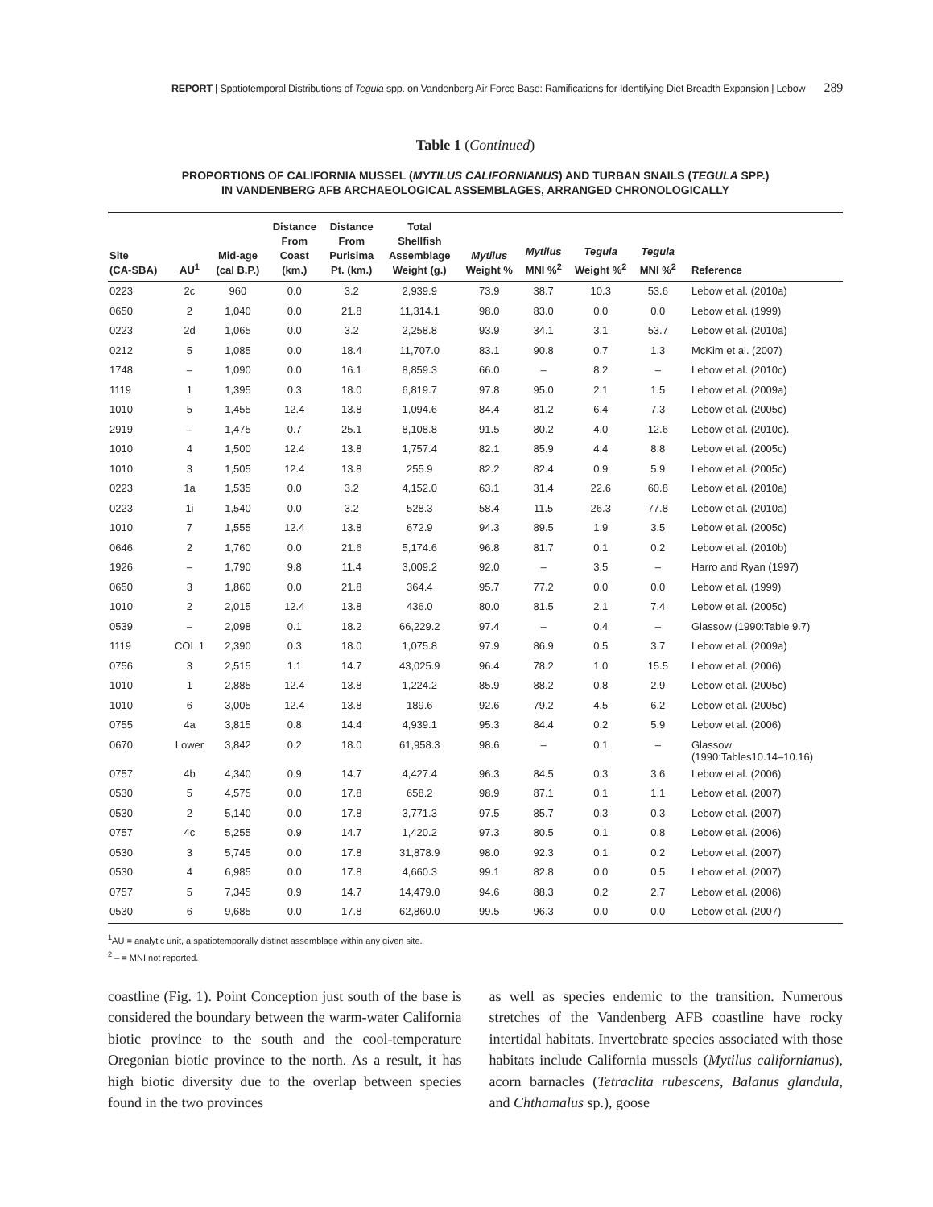REPORT | Spatiotemporal Distributions of Tegula spp. on Vandenberg Air Force Base: Ramifications for Identifying Diet Breadth Expansion | Lebow 289
Table 1 (Continued)
PROPORTIONS OF CALIFORNIA MUSSEL (MYTILUS CALIFORNIANUS) AND TURBAN SNAILS (TEGULA SPP.)
IN VANDENBERG AFB ARCHAEOLOGICAL ASSEMBLAGES, ARRANGED CHRONOLOGICALLY
| Site (CA-SBA) | AU<sup>1</sup> | Mid-age (cal B.P.) | Distance From Coast (km.) | Distance From Purisima Pt. (km.) | Total Shellfish Assemblage Weight (g.) | Mytilus Weight % | Mytilus MNI %<sup>2</sup> | Tegula Weight %<sup>2</sup> | Tegula MNI %<sup>2</sup> | Reference |
| --- | --- | --- | --- | --- | --- | --- | --- | --- | --- | --- |
| 0223 | 2c | 960 | 0.0 | 3.2 | 2,939.9 | 73.9 | 38.7 | 10.3 | 53.6 | Lebow et al. (2010a) |
| 0650 | 2 | 1,040 | 0.0 | 21.8 | 11,314.1 | 98.0 | 83.0 | 0.0 | 0.0 | Lebow et al. (1999) |
| 0223 | 2d | 1,065 | 0.0 | 3.2 | 2,258.8 | 93.9 | 34.1 | 3.1 | 53.7 | Lebow et al. (2010a) |
| 0212 | 5 | 1,085 | 0.0 | 18.4 | 11,707.0 | 83.1 | 90.8 | 0.7 | 1.3 | McKim et al. (2007) |
| 1748 | – | 1,090 | 0.0 | 16.1 | 8,859.3 | 66.0 | – | 8.2 | – | Lebow et al. (2010c) |
| 1119 | 1 | 1,395 | 0.3 | 18.0 | 6,819.7 | 97.8 | 95.0 | 2.1 | 1.5 | Lebow et al. (2009a) |
| 1010 | 5 | 1,455 | 12.4 | 13.8 | 1,094.6 | 84.4 | 81.2 | 6.4 | 7.3 | Lebow et al. (2005c) |
| 2919 | – | 1,475 | 0.7 | 25.1 | 8,108.8 | 91.5 | 80.2 | 4.0 | 12.6 | Lebow et al. (2010c). |
| 1010 | 4 | 1,500 | 12.4 | 13.8 | 1,757.4 | 82.1 | 85.9 | 4.4 | 8.8 | Lebow et al. (2005c) |
| 1010 | 3 | 1,505 | 12.4 | 13.8 | 255.9 | 82.2 | 82.4 | 0.9 | 5.9 | Lebow et al. (2005c) |
| 0223 | 1a | 1,535 | 0.0 | 3.2 | 4,152.0 | 63.1 | 31.4 | 22.6 | 60.8 | Lebow et al. (2010a) |
| 0223 | 1i | 1,540 | 0.0 | 3.2 | 528.3 | 58.4 | 11.5 | 26.3 | 77.8 | Lebow et al. (2010a) |
| 1010 | 7 | 1,555 | 12.4 | 13.8 | 672.9 | 94.3 | 89.5 | 1.9 | 3.5 | Lebow et al. (2005c) |
| 0646 | 2 | 1,760 | 0.0 | 21.6 | 5,174.6 | 96.8 | 81.7 | 0.1 | 0.2 | Lebow et al. (2010b) |
| 1926 | – | 1,790 | 9.8 | 11.4 | 3,009.2 | 92.0 | – | 3.5 | – | Harro and Ryan (1997) |
| 0650 | 3 | 1,860 | 0.0 | 21.8 | 364.4 | 95.7 | 77.2 | 0.0 | 0.0 | Lebow et al. (1999) |
| 1010 | 2 | 2,015 | 12.4 | 13.8 | 436.0 | 80.0 | 81.5 | 2.1 | 7.4 | Lebow et al. (2005c) |
| 0539 | – | 2,098 | 0.1 | 18.2 | 66,229.2 | 97.4 | – | 0.4 | – | Glassow (1990:Table 9.7) |
| 1119 | COL 1 | 2,390 | 0.3 | 18.0 | 1,075.8 | 97.9 | 86.9 | 0.5 | 3.7 | Lebow et al. (2009a) |
| 0756 | 3 | 2,515 | 1.1 | 14.7 | 43,025.9 | 96.4 | 78.2 | 1.0 | 15.5 | Lebow et al. (2006) |
| 1010 | 1 | 2,885 | 12.4 | 13.8 | 1,224.2 | 85.9 | 88.2 | 0.8 | 2.9 | Lebow et al. (2005c) |
| 1010 | 6 | 3,005 | 12.4 | 13.8 | 189.6 | 92.6 | 79.2 | 4.5 | 6.2 | Lebow et al. (2005c) |
| 0755 | 4a | 3,815 | 0.8 | 14.4 | 4,939.1 | 95.3 | 84.4 | 0.2 | 5.9 | Lebow et al. (2006) |
| 0670 | Lower | 3,842 | 0.2 | 18.0 | 61,958.3 | 98.6 | – | 0.1 | – | Glassow (1990:Tables10.14–10.16) |
| 0757 | 4b | 4,340 | 0.9 | 14.7 | 4,427.4 | 96.3 | 84.5 | 0.3 | 3.6 | Lebow et al. (2006) |
| 0530 | 5 | 4,575 | 0.0 | 17.8 | 658.2 | 98.9 | 87.1 | 0.1 | 1.1 | Lebow et al. (2007) |
| 0530 | 2 | 5,140 | 0.0 | 17.8 | 3,771.3 | 97.5 | 85.7 | 0.3 | 0.3 | Lebow et al. (2007) |
| 0757 | 4c | 5,255 | 0.9 | 14.7 | 1,420.2 | 97.3 | 80.5 | 0.1 | 0.8 | Lebow et al. (2006) |
| 0530 | 3 | 5,745 | 0.0 | 17.8 | 31,878.9 | 98.0 | 92.3 | 0.1 | 0.2 | Lebow et al. (2007) |
| 0530 | 4 | 6,985 | 0.0 | 17.8 | 4,660.3 | 99.1 | 82.8 | 0.0 | 0.5 | Lebow et al. (2007) |
| 0757 | 5 | 7,345 | 0.9 | 14.7 | 14,479.0 | 94.6 | 88.3 | 0.2 | 2.7 | Lebow et al. (2006) |
| 0530 | 6 | 9,685 | 0.0 | 17.8 | 62,860.0 | 99.5 | 96.3 | 0.0 | 0.0 | Lebow et al. (2007) |
<sup>1</sup> AU = analytic unit, a spatiotemporally distinct assemblage within any given site.
<sup>2</sup> – = MNI not reported.
coastline (Fig. 1). Point Conception just south of the base is considered the boundary between the warm-water California biotic province to the south and the cool-temperature Oregonian biotic province to the north. As a result, it has high biotic diversity due to the overlap between species found in the two provinces
as well as species endemic to the transition. Numerous stretches of the Vandenberg AFB coastline have rocky intertidal habitats. Invertebrate species associated with those habitats include California mussels (Mytilus californianus), acorn barnacles (Tetraclita rubescens, Balanus glandula, and Chthamalus sp.), goose